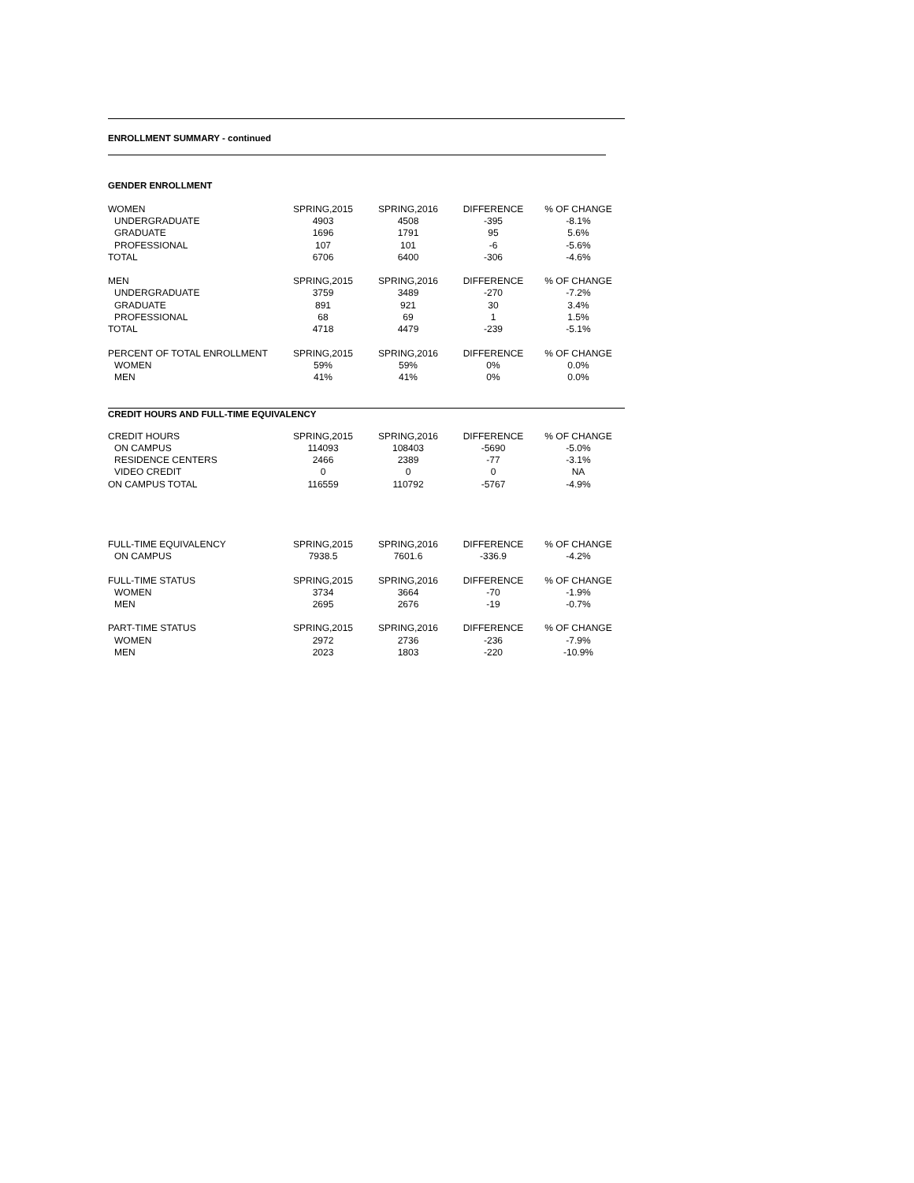ENROLLMENT SUMMARY - continued
GENDER ENROLLMENT
| WOMEN | SPRING,2015 | SPRING,2016 | DIFFERENCE | % OF CHANGE |
| --- | --- | --- | --- | --- |
| UNDERGRADUATE | 4903 | 4508 | -395 | -8.1% |
| GRADUATE | 1696 | 1791 | 95 | 5.6% |
| PROFESSIONAL | 107 | 101 | -6 | -5.6% |
| TOTAL | 6706 | 6400 | -306 | -4.6% |
| MEN | SPRING,2015 | SPRING,2016 | DIFFERENCE | % OF CHANGE |
| UNDERGRADUATE | 3759 | 3489 | -270 | -7.2% |
| GRADUATE | 891 | 921 | 30 | 3.4% |
| PROFESSIONAL | 68 | 69 | 1 | 1.5% |
| TOTAL | 4718 | 4479 | -239 | -5.1% |
| PERCENT OF TOTAL ENROLLMENT | SPRING,2015 | SPRING,2016 | DIFFERENCE | % OF CHANGE |
| WOMEN | 59% | 59% | 0% | 0.0% |
| MEN | 41% | 41% | 0% | 0.0% |
CREDIT HOURS AND FULL-TIME EQUIVALENCY
| CREDIT HOURS | SPRING,2015 | SPRING,2016 | DIFFERENCE | % OF CHANGE |
| --- | --- | --- | --- | --- |
| ON CAMPUS | 114093 | 108403 | -5690 | -5.0% |
| RESIDENCE CENTERS | 2466 | 2389 | -77 | -3.1% |
| VIDEO CREDIT | 0 | 0 | 0 | NA |
| ON CAMPUS TOTAL | 116559 | 110792 | -5767 | -4.9% |
| FULL-TIME EQUIVALENCY | SPRING,2015 | SPRING,2016 | DIFFERENCE | % OF CHANGE |
| ON CAMPUS | 7938.5 | 7601.6 | -336.9 | -4.2% |
| FULL-TIME STATUS | SPRING,2015 | SPRING,2016 | DIFFERENCE | % OF CHANGE |
| WOMEN | 3734 | 3664 | -70 | -1.9% |
| MEN | 2695 | 2676 | -19 | -0.7% |
| PART-TIME STATUS | SPRING,2015 | SPRING,2016 | DIFFERENCE | % OF CHANGE |
| WOMEN | 2972 | 2736 | -236 | -7.9% |
| MEN | 2023 | 1803 | -220 | -10.9% |